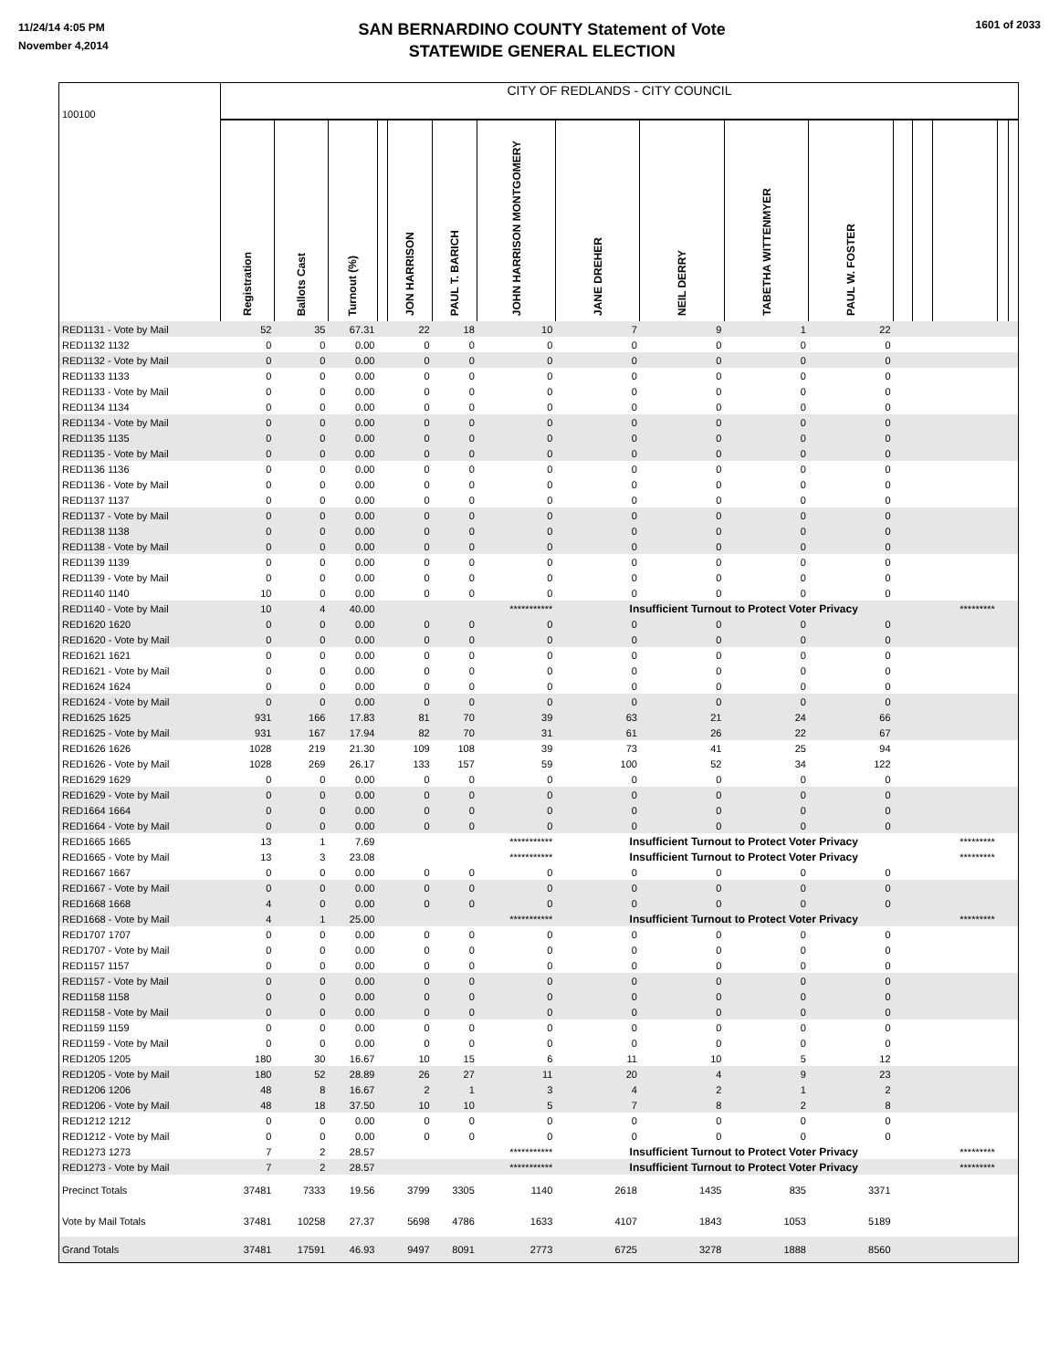11/24/14 4:05 PM
November 4,2014
SAN BERNARDINO COUNTY Statement of Vote
STATEWIDE GENERAL ELECTION
1601 of 2033
| 100100 | CITY OF REDLANDS - CITY COUNCIL | | | | | | | | | | | | | | | |
| | Registration | Ballots Cast | Turnout (%) | | JON HARRISON | PAUL T. BARICH | JOHN HARRISON MONTGOMERY | JANE DREHER | NEIL DERRY | TABETHA WITTENMYER | PAUL W. FOSTER | | | | | |
| RED1131 - Vote by Mail | 52 | 35 | 67.31 | | 22 | 18 | 10 | 7 | 9 | 1 | 22 | | | | | |
| RED1132 1132 | 0 | 0 | 0.00 | | 0 | 0 | 0 | 0 | 0 | 0 | 0 | | | | | |
| RED1132 - Vote by Mail | 0 | 0 | 0.00 | | 0 | 0 | 0 | 0 | 0 | 0 | 0 | | | | | |
| RED1133 1133 | 0 | 0 | 0.00 | | 0 | 0 | 0 | 0 | 0 | 0 | 0 | | | | | |
| RED1133 - Vote by Mail | 0 | 0 | 0.00 | | 0 | 0 | 0 | 0 | 0 | 0 | 0 | | | | | |
| RED1134 1134 | 0 | 0 | 0.00 | | 0 | 0 | 0 | 0 | 0 | 0 | 0 | | | | | |
| RED1134 - Vote by Mail | 0 | 0 | 0.00 | | 0 | 0 | 0 | 0 | 0 | 0 | 0 | | | | | |
| RED1135 1135 | 0 | 0 | 0.00 | | 0 | 0 | 0 | 0 | 0 | 0 | 0 | | | | | |
| RED1135 - Vote by Mail | 0 | 0 | 0.00 | | 0 | 0 | 0 | 0 | 0 | 0 | 0 | | | | | |
| RED1136 1136 | 0 | 0 | 0.00 | | 0 | 0 | 0 | 0 | 0 | 0 | 0 | | | | | |
| RED1136 - Vote by Mail | 0 | 0 | 0.00 | | 0 | 0 | 0 | 0 | 0 | 0 | 0 | | | | | |
| RED1137 1137 | 0 | 0 | 0.00 | | 0 | 0 | 0 | 0 | 0 | 0 | 0 | | | | | |
| RED1137 - Vote by Mail | 0 | 0 | 0.00 | | 0 | 0 | 0 | 0 | 0 | 0 | 0 | | | | | |
| RED1138 1138 | 0 | 0 | 0.00 | | 0 | 0 | 0 | 0 | 0 | 0 | 0 | | | | | |
| RED1138 - Vote by Mail | 0 | 0 | 0.00 | | 0 | 0 | 0 | 0 | 0 | 0 | 0 | | | | | |
| RED1139 1139 | 0 | 0 | 0.00 | | 0 | 0 | 0 | 0 | 0 | 0 | 0 | | | | | |
| RED1139 - Vote by Mail | 0 | 0 | 0.00 | | 0 | 0 | 0 | 0 | 0 | 0 | 0 | | | | | |
| RED1140 1140 | 10 | 0 | 0.00 | | 0 | 0 | 0 | 0 | 0 | 0 | 0 | | | | | |
| RED1140 - Vote by Mail | 10 | 4 | 40.00 | | | | *********** | Insufficient Turnout to Protect Voter Privacy | | | | | | ********* | | |
| RED1620 1620 | 0 | 0 | 0.00 | | 0 | 0 | 0 | 0 | 0 | 0 | 0 | | | | | |
| RED1620 - Vote by Mail | 0 | 0 | 0.00 | | 0 | 0 | 0 | 0 | 0 | 0 | 0 | | | | | |
| RED1621 1621 | 0 | 0 | 0.00 | | 0 | 0 | 0 | 0 | 0 | 0 | 0 | | | | | |
| RED1621 - Vote by Mail | 0 | 0 | 0.00 | | 0 | 0 | 0 | 0 | 0 | 0 | 0 | | | | | |
| RED1624 1624 | 0 | 0 | 0.00 | | 0 | 0 | 0 | 0 | 0 | 0 | 0 | | | | | |
| RED1624 - Vote by Mail | 0 | 0 | 0.00 | | 0 | 0 | 0 | 0 | 0 | 0 | 0 | | | | | |
| RED1625 1625 | 931 | 166 | 17.83 | | 81 | 70 | 39 | 63 | 21 | 24 | 66 | | | | | |
| RED1625 - Vote by Mail | 931 | 167 | 17.94 | | 82 | 70 | 31 | 61 | 26 | 22 | 67 | | | | | |
| RED1626 1626 | 1028 | 219 | 21.30 | | 109 | 108 | 39 | 73 | 41 | 25 | 94 | | | | | |
| RED1626 - Vote by Mail | 1028 | 269 | 26.17 | | 133 | 157 | 59 | 100 | 52 | 34 | 122 | | | | | |
| RED1629 1629 | 0 | 0 | 0.00 | | 0 | 0 | 0 | 0 | 0 | 0 | 0 | | | | | |
| RED1629 - Vote by Mail | 0 | 0 | 0.00 | | 0 | 0 | 0 | 0 | 0 | 0 | 0 | | | | | |
| RED1664 1664 | 0 | 0 | 0.00 | | 0 | 0 | 0 | 0 | 0 | 0 | 0 | | | | | |
| RED1664 - Vote by Mail | 0 | 0 | 0.00 | | 0 | 0 | 0 | 0 | 0 | 0 | 0 | | | | | |
| RED1665 1665 | 13 | 1 | 7.69 | | | | *********** | Insufficient Turnout to Protect Voter Privacy | | | | | | ********* | | |
| RED1665 - Vote by Mail | 13 | 3 | 23.08 | | | | *********** | Insufficient Turnout to Protect Voter Privacy | | | | | | ********* | | |
| RED1667 1667 | 0 | 0 | 0.00 | | 0 | 0 | 0 | 0 | 0 | 0 | 0 | | | | | |
| RED1667 - Vote by Mail | 0 | 0 | 0.00 | | 0 | 0 | 0 | 0 | 0 | 0 | 0 | | | | | |
| RED1668 1668 | 4 | 0 | 0.00 | | 0 | 0 | 0 | 0 | 0 | 0 | 0 | | | | | |
| RED1668 - Vote by Mail | 4 | 1 | 25.00 | | | | *********** | Insufficient Turnout to Protect Voter Privacy | | | | | | ********* | | |
| RED1707 1707 | 0 | 0 | 0.00 | | 0 | 0 | 0 | 0 | 0 | 0 | 0 | | | | | |
| RED1707 - Vote by Mail | 0 | 0 | 0.00 | | 0 | 0 | 0 | 0 | 0 | 0 | 0 | | | | | |
| RED1157 1157 | 0 | 0 | 0.00 | | 0 | 0 | 0 | 0 | 0 | 0 | 0 | | | | | |
| RED1157 - Vote by Mail | 0 | 0 | 0.00 | | 0 | 0 | 0 | 0 | 0 | 0 | 0 | | | | | |
| RED1158 1158 | 0 | 0 | 0.00 | | 0 | 0 | 0 | 0 | 0 | 0 | 0 | | | | | |
| RED1158 - Vote by Mail | 0 | 0 | 0.00 | | 0 | 0 | 0 | 0 | 0 | 0 | 0 | | | | | |
| RED1159 1159 | 0 | 0 | 0.00 | | 0 | 0 | 0 | 0 | 0 | 0 | 0 | | | | | |
| RED1159 - Vote by Mail | 0 | 0 | 0.00 | | 0 | 0 | 0 | 0 | 0 | 0 | 0 | | | | | |
| RED1205 1205 | 180 | 30 | 16.67 | | 10 | 15 | 6 | 11 | 10 | 5 | 12 | | | | | |
| RED1205 - Vote by Mail | 180 | 52 | 28.89 | | 26 | 27 | 11 | 20 | 4 | 9 | 23 | | | | | |
| RED1206 1206 | 48 | 8 | 16.67 | | 2 | 1 | 3 | 4 | 2 | 1 | 2 | | | | | |
| RED1206 - Vote by Mail | 48 | 18 | 37.50 | | 10 | 10 | 5 | 7 | 8 | 2 | 8 | | | | | |
| RED1212 1212 | 0 | 0 | 0.00 | | 0 | 0 | 0 | 0 | 0 | 0 | 0 | | | | | |
| RED1212 - Vote by Mail | 0 | 0 | 0.00 | | 0 | 0 | 0 | 0 | 0 | 0 | 0 | | | | | |
| RED1273 1273 | 7 | 2 | 28.57 | | | | *********** | Insufficient Turnout to Protect Voter Privacy | | | | | | ********* | | |
| RED1273 - Vote by Mail | 7 | 2 | 28.57 | | | | *********** | Insufficient Turnout to Protect Voter Privacy | | | | | | ********* | | |
| Precinct Totals | 37481 | 7333 | 19.56 | | 3799 | 3305 | 1140 | 2618 | 1435 | 835 | 3371 | | | | | |
| Vote by Mail Totals | 37481 | 10258 | 27.37 | | 5698 | 4786 | 1633 | 4107 | 1843 | 1053 | 5189 | | | | | |
| Grand Totals | 37481 | 17591 | 46.93 | | 9497 | 8091 | 2773 | 6725 | 3278 | 1888 | 8560 | | | | | |